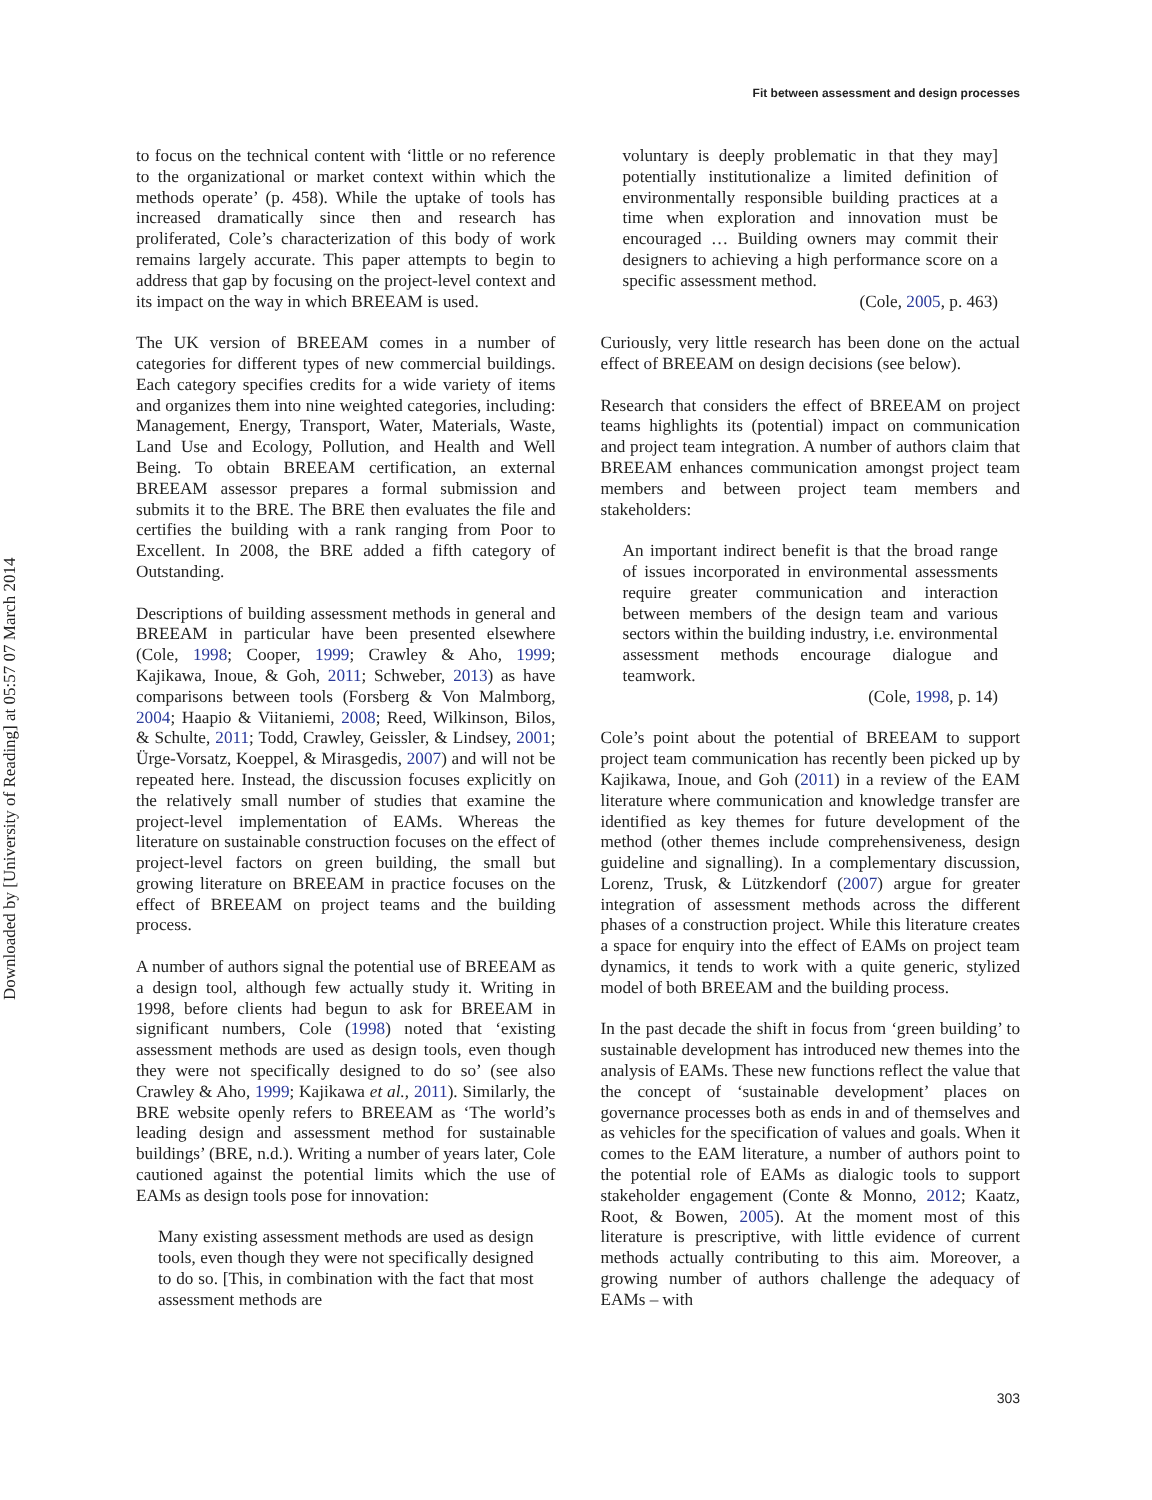Downloaded by [University of Reading] at 05:57 07 March 2014
Fit between assessment and design processes
to focus on the technical content with ‘little or no reference to the organizational or market context within which the methods operate’ (p. 458). While the uptake of tools has increased dramatically since then and research has proliferated, Cole’s characterization of this body of work remains largely accurate. This paper attempts to begin to address that gap by focusing on the project-level context and its impact on the way in which BREEAM is used.
The UK version of BREEAM comes in a number of categories for different types of new commercial buildings. Each category specifies credits for a wide variety of items and organizes them into nine weighted categories, including: Management, Energy, Transport, Water, Materials, Waste, Land Use and Ecology, Pollution, and Health and Well Being. To obtain BREEAM certification, an external BREEAM assessor prepares a formal submission and submits it to the BRE. The BRE then evaluates the file and certifies the building with a rank ranging from Poor to Excellent. In 2008, the BRE added a fifth category of Outstanding.
Descriptions of building assessment methods in general and BREEAM in particular have been presented elsewhere (Cole, 1998; Cooper, 1999; Crawley & Aho, 1999; Kajikawa, Inoue, & Goh, 2011; Schweber, 2013) as have comparisons between tools (Forsberg & Von Malmborg, 2004; Haapio & Viitaniemi, 2008; Reed, Wilkinson, Bilos, & Schulte, 2011; Todd, Crawley, Geissler, & Lindsey, 2001; Ürge-Vorsatz, Koeppel, & Mirasgedis, 2007) and will not be repeated here. Instead, the discussion focuses explicitly on the relatively small number of studies that examine the project-level implementation of EAMs. Whereas the literature on sustainable construction focuses on the effect of project-level factors on green building, the small but growing literature on BREEAM in practice focuses on the effect of BREEAM on project teams and the building process.
A number of authors signal the potential use of BREEAM as a design tool, although few actually study it. Writing in 1998, before clients had begun to ask for BREEAM in significant numbers, Cole (1998) noted that ‘existing assessment methods are used as design tools, even though they were not specifically designed to do so’ (see also Crawley & Aho, 1999; Kajikawa et al., 2011). Similarly, the BRE website openly refers to BREEAM as ‘The world’s leading design and assessment method for sustainable buildings’ (BRE, n.d.). Writing a number of years later, Cole cautioned against the potential limits which the use of EAMs as design tools pose for innovation:
Many existing assessment methods are used as design tools, even though they were not specifically designed to do so. [This, in combination with the fact that most assessment methods are
voluntary is deeply problematic in that they may] potentially institutionalize a limited definition of environmentally responsible building practices at a time when exploration and innovation must be encouraged … Building owners may commit their designers to achieving a high performance score on a specific assessment method.
(Cole, 2005, p. 463)
Curiously, very little research has been done on the actual effect of BREEAM on design decisions (see below).
Research that considers the effect of BREEAM on project teams highlights its (potential) impact on communication and project team integration. A number of authors claim that BREEAM enhances communication amongst project team members and between project team members and stakeholders:
An important indirect benefit is that the broad range of issues incorporated in environmental assessments require greater communication and interaction between members of the design team and various sectors within the building industry, i.e. environmental assessment methods encourage dialogue and teamwork.
(Cole, 1998, p. 14)
Cole’s point about the potential of BREEAM to support project team communication has recently been picked up by Kajikawa, Inoue, and Goh (2011) in a review of the EAM literature where communication and knowledge transfer are identified as key themes for future development of the method (other themes include comprehensiveness, design guideline and signalling). In a complementary discussion, Lorenz, Trusk, & Lützkendorf (2007) argue for greater integration of assessment methods across the different phases of a construction project. While this literature creates a space for enquiry into the effect of EAMs on project team dynamics, it tends to work with a quite generic, stylized model of both BREEAM and the building process.
In the past decade the shift in focus from ‘green building’ to sustainable development has introduced new themes into the analysis of EAMs. These new functions reflect the value that the concept of ‘sustainable development’ places on governance processes both as ends in and of themselves and as vehicles for the specification of values and goals. When it comes to the EAM literature, a number of authors point to the potential role of EAMs as dialogic tools to support stakeholder engagement (Conte & Monno, 2012; Kaatz, Root, & Bowen, 2005). At the moment most of this literature is prescriptive, with little evidence of current methods actually contributing to this aim. Moreover, a growing number of authors challenge the adequacy of EAMs – with
303